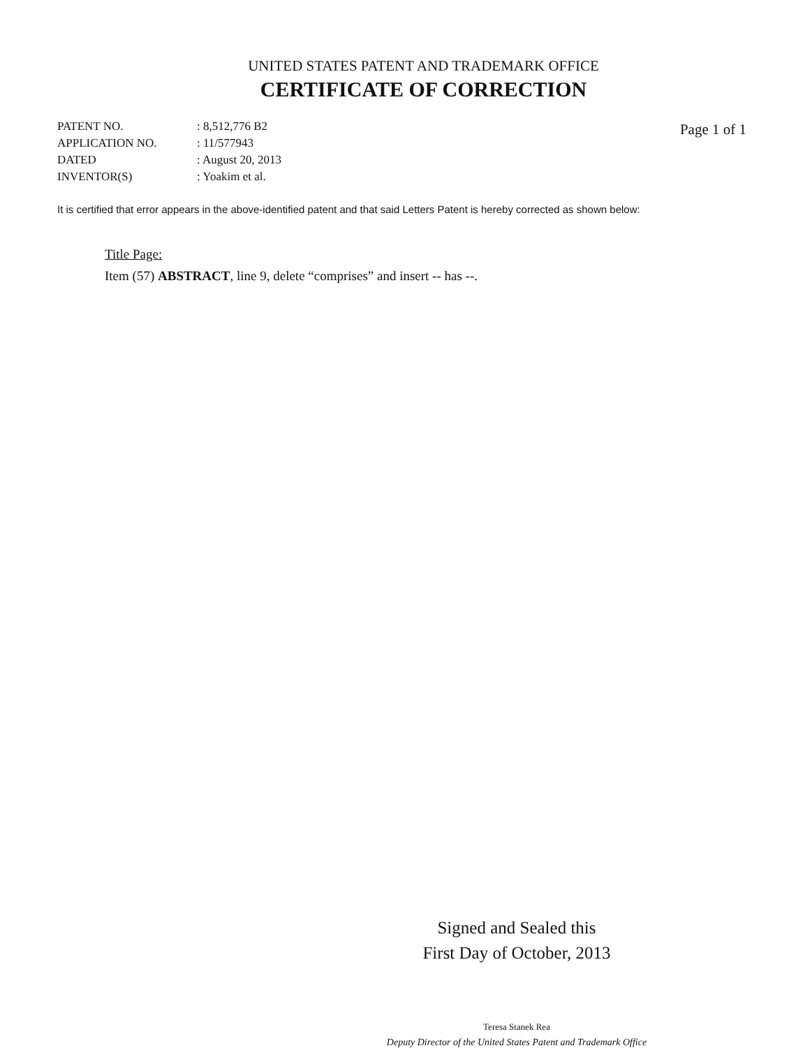UNITED STATES PATENT AND TRADEMARK OFFICE
CERTIFICATE OF CORRECTION
| PATENT NO. | : 8,512,776 B2 |
| APPLICATION NO. | : 11/577943 |
| DATED | : August 20, 2013 |
| INVENTOR(S) | : Yoakim et al. |
Page 1 of 1
It is certified that error appears in the above-identified patent and that said Letters Patent is hereby corrected as shown below:
Title Page:
Item (57) ABSTRACT, line 9, delete “comprises” and insert -- has --.
Signed and Sealed this
First Day of October, 2013
Teresa Stanek Rea
Deputy Director of the United States Patent and Trademark Office